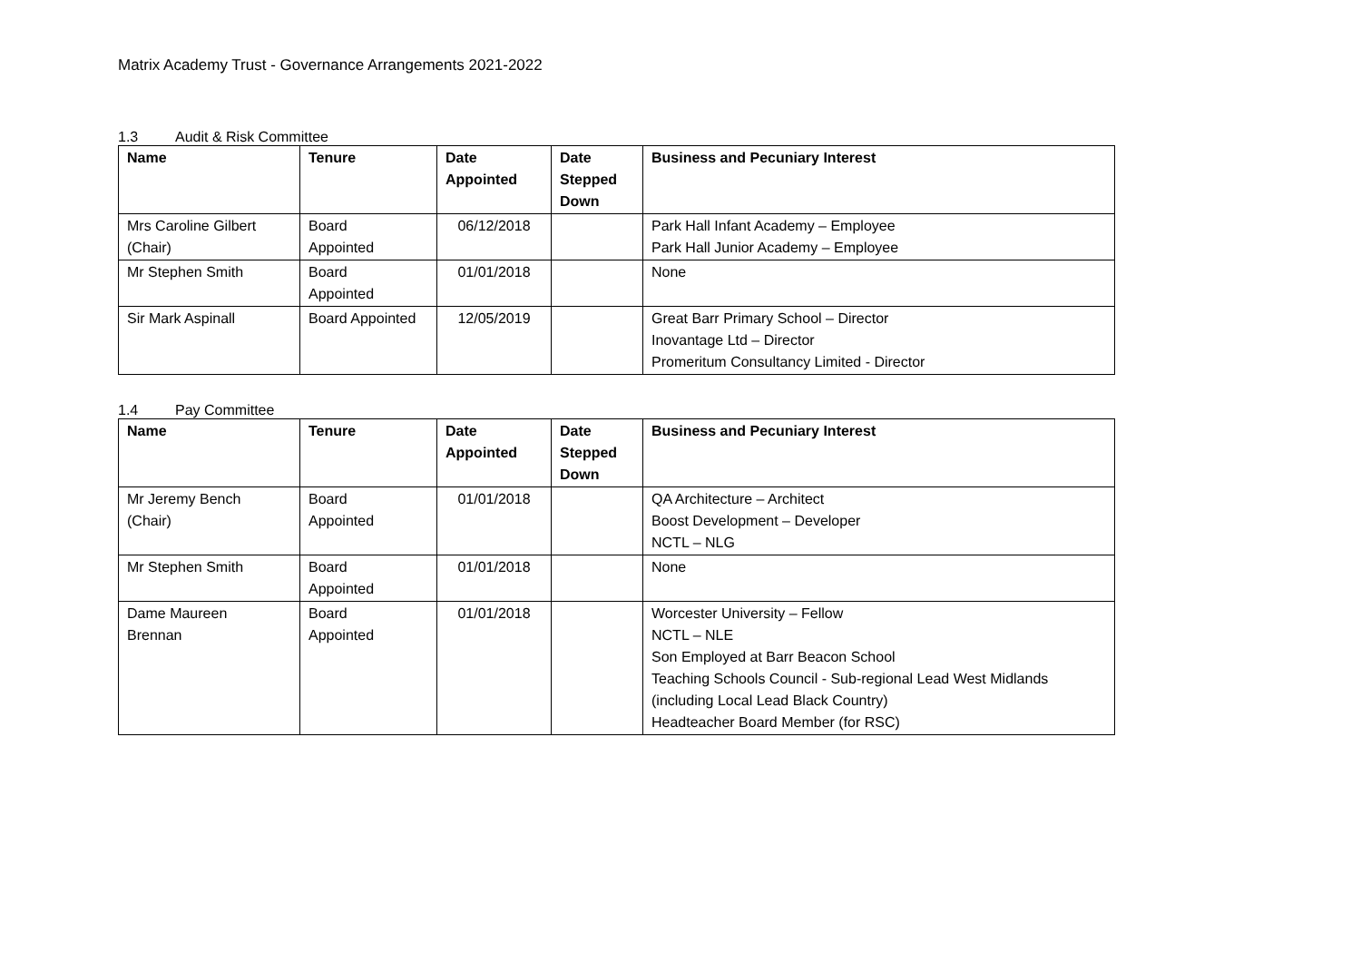Matrix Academy Trust - Governance Arrangements 2021-2022
1.3 Audit & Risk Committee
| Name | Tenure | Date Appointed | Date Stepped Down | Business and Pecuniary Interest |
| --- | --- | --- | --- | --- |
| Mrs Caroline Gilbert (Chair) | Board Appointed | 06/12/2018 | | Park Hall Infant Academy – Employee Park Hall Junior Academy – Employee |
| Mr Stephen Smith | Board Appointed | 01/01/2018 | | None |
| Sir Mark Aspinall | Board Appointed | 12/05/2019 | | Great Barr Primary School – Director Inovantage Ltd – Director Promeritum Consultancy Limited - Director |
1.4 Pay Committee
| Name | Tenure | Date Appointed | Date Stepped Down | Business and Pecuniary Interest |
| --- | --- | --- | --- | --- |
| Mr Jeremy Bench (Chair) | Board Appointed | 01/01/2018 | | QA Architecture – Architect Boost Development – Developer NCTL – NLG |
| Mr Stephen Smith | Board Appointed | 01/01/2018 | | None |
| Dame Maureen Brennan | Board Appointed | 01/01/2018 | | Worcester University – Fellow NCTL – NLE Son Employed at Barr Beacon School Teaching Schools Council - Sub-regional Lead West Midlands (including Local Lead Black Country) Headteacher Board Member (for RSC) |